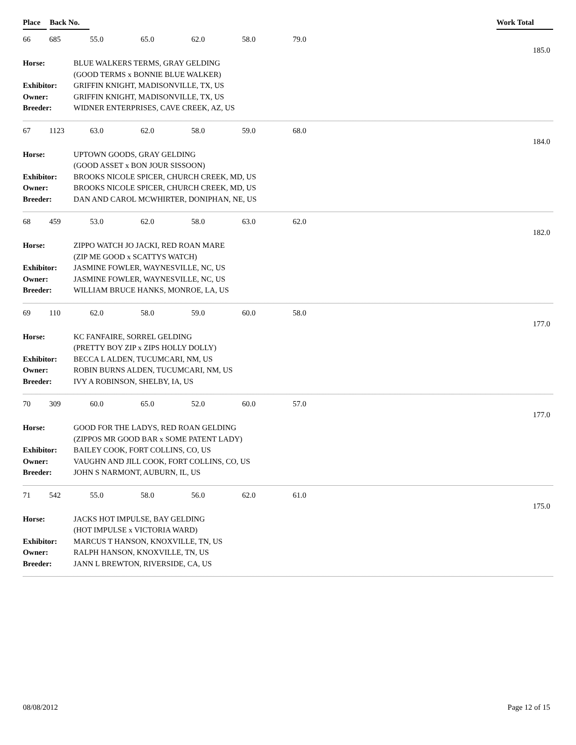Place Back No. Work Total
| 66 | 685 | 55.0 | 65.0 | 62.0 | 58.0 | 79.0 |
185.0
| Horse: | BLUE WALKERS TERMS, GRAY GELDING |
| | (GOOD TERMS x BONNIE BLUE WALKER) |
| Exhibitor: | GRIFFIN KNIGHT, MADISONVILLE, TX, US |
| Owner: | GRIFFIN KNIGHT, MADISONVILLE, TX, US |
| Breeder: | WIDNER ENTERPRISES, CAVE CREEK, AZ, US |
| 67 | 1123 | 63.0 | 62.0 | 58.0 | 59.0 | 68.0 |
184.0
| Horse: | UPTOWN GOODS, GRAY GELDING |
| | (GOOD ASSET x BON JOUR SISSOON) |
| Exhibitor: | BROOKS NICOLE SPICER, CHURCH CREEK, MD, US |
| Owner: | BROOKS NICOLE SPICER, CHURCH CREEK, MD, US |
| Breeder: | DAN AND CAROL MCWHIRTER, DONIPHAN, NE, US |
| 68 | 459 | 53.0 | 62.0 | 58.0 | 63.0 | 62.0 |
182.0
| Horse: | ZIPPO WATCH JO JACKI, RED ROAN MARE |
| | (ZIP ME GOOD x SCATTYS WATCH) |
| Exhibitor: | JASMINE FOWLER, WAYNESVILLE, NC, US |
| Owner: | JASMINE FOWLER, WAYNESVILLE, NC, US |
| Breeder: | WILLIAM BRUCE HANKS, MONROE, LA, US |
| 69 | 110 | 62.0 | 58.0 | 59.0 | 60.0 | 58.0 |
177.0
| Horse: | KC FANFAIRE, SORREL GELDING |
| | (PRETTY BOY ZIP x ZIPS HOLLY DOLLY) |
| Exhibitor: | BECCA L ALDEN, TUCUMCARI, NM, US |
| Owner: | ROBIN BURNS ALDEN, TUCUMCARI, NM, US |
| Breeder: | IVY A ROBINSON, SHELBY, IA, US |
| 70 | 309 | 60.0 | 65.0 | 52.0 | 60.0 | 57.0 |
177.0
| Horse: | GOOD FOR THE LADYS, RED ROAN GELDING |
| | (ZIPPOS MR GOOD BAR x SOME PATENT LADY) |
| Exhibitor: | BAILEY COOK, FORT COLLINS, CO, US |
| Owner: | VAUGHN AND JILL COOK, FORT COLLINS, CO, US |
| Breeder: | JOHN S NARMONT, AUBURN, IL, US |
| 71 | 542 | 55.0 | 58.0 | 56.0 | 62.0 | 61.0 |
175.0
| Horse: | JACKS HOT IMPULSE, BAY GELDING |
| | (HOT IMPULSE x VICTORIA WARD) |
| Exhibitor: | MARCUS T HANSON, KNOXVILLE, TN, US |
| Owner: | RALPH HANSON, KNOXVILLE, TN, US |
| Breeder: | JANN L BREWTON, RIVERSIDE, CA, US |
08/08/2012 Page 12 of 15